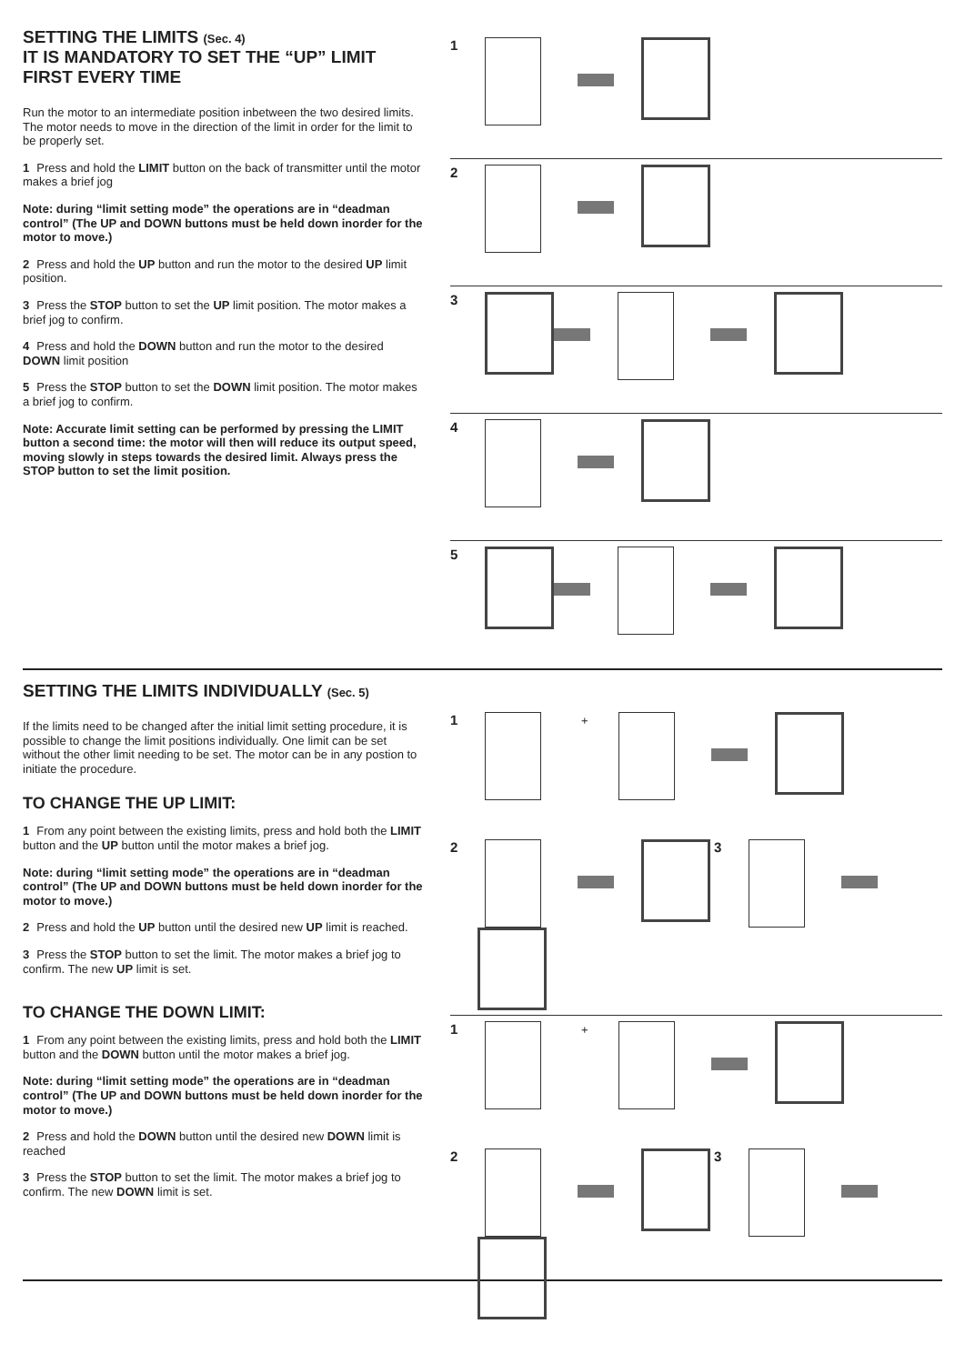SETTING THE LIMITS (Sec. 4)
IT IS MANDATORY TO SET THE “UP” LIMIT FIRST EVERY TIME
Run the motor to an intermediate position inbetween the two desired limits. The motor needs to move in the direction of the limit in order for the limit to be properly set.
1 Press and hold the LIMIT button on the back of transmitter until the motor makes a brief jog
Note: during “limit setting mode” the operations are in “deadman control” (The UP and DOWN buttons must be held down inorder for the motor to move.)
2 Press and hold the UP button and run the motor to the desired UP limit position.
3 Press the STOP button to set the UP limit position. The motor makes a brief jog to confirm.
4 Press and hold the DOWN button and run the motor to the desired DOWN limit position
5 Press the STOP button to set the DOWN limit position. The motor makes a brief jog to confirm.
Note: Accurate limit setting can be performed by pressing the LIMIT button a second time: the motor will then will reduce its output speed, moving slowly in steps towards the desired limit. Always press the STOP button to set the limit position.
1
2
3
4
5
SETTING THE LIMITS INDIVIDUALLY (Sec. 5)
If the limits need to be changed after the initial limit setting procedure, it is possible to change the limit positions individually. One limit can be set without the other limit needing to be set. The motor can be in any postion to initiate the procedure.
TO CHANGE THE UP LIMIT:
1 From any point between the existing limits, press and hold both the LIMIT button and the UP button until the motor makes a brief jog.
Note: during “limit setting mode” the operations are in “deadman control” (The UP and DOWN buttons must be held down inorder for the motor to move.)
2 Press and hold the UP button until the desired new UP limit is reached.
3 Press the STOP button to set the limit. The motor makes a brief jog to confirm. The new UP limit is set.
TO CHANGE THE DOWN LIMIT:
1 From any point between the existing limits, press and hold both the LIMIT button and the DOWN button until the motor makes a brief jog.
Note: during “limit setting mode” the operations are in “deadman control” (The UP and DOWN buttons must be held down inorder for the motor to move.)
2 Press and hold the DOWN button until the desired new DOWN limit is reached
3 Press the STOP button to set the limit. The motor makes a brief jog to confirm. The new DOWN limit is set.
1 +
2 3
1 +
2 3